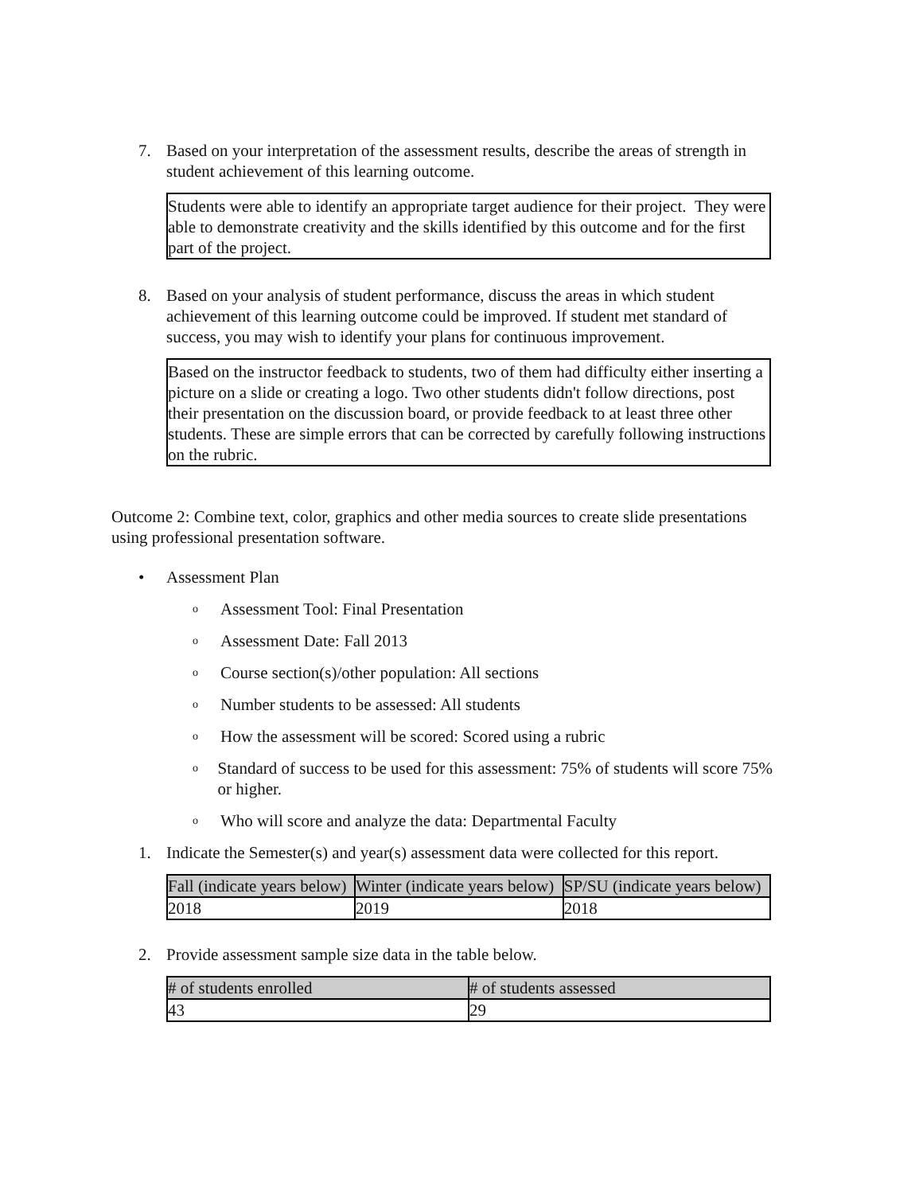7. Based on your interpretation of the assessment results, describe the areas of strength in student achievement of this learning outcome.
Students were able to identify an appropriate target audience for their project. They were able to demonstrate creativity and the skills identified by this outcome and for the first part of the project.
8. Based on your analysis of student performance, discuss the areas in which student achievement of this learning outcome could be improved. If student met standard of success, you may wish to identify your plans for continuous improvement.
Based on the instructor feedback to students, two of them had difficulty either inserting a picture on a slide or creating a logo. Two other students didn't follow directions, post their presentation on the discussion board, or provide feedback to at least three other students. These are simple errors that can be corrected by carefully following instructions on the rubric.
Outcome 2: Combine text, color, graphics and other media sources to create slide presentations using professional presentation software.
• Assessment Plan
o
Assessment Tool: Final Presentation
o
Assessment Date: Fall 2013
o
Course section(s)/other population: All sections
o
Number students to be assessed: All students
o
How the assessment will be scored: Scored using a rubric
o
Standard of success to be used for this assessment: 75% of students will score 75% or higher.
o
Who will score and analyze the data: Departmental Faculty
1. Indicate the Semester(s) and year(s) assessment data were collected for this report.
| Fall (indicate years below) | Winter (indicate years below) | SP/SU (indicate years below) |
| --- | --- | --- |
| 2018 | 2019 | 2018 |
2. Provide assessment sample size data in the table below.
| # of students enrolled | # of students assessed |
| --- | --- |
| 43 | 29 |